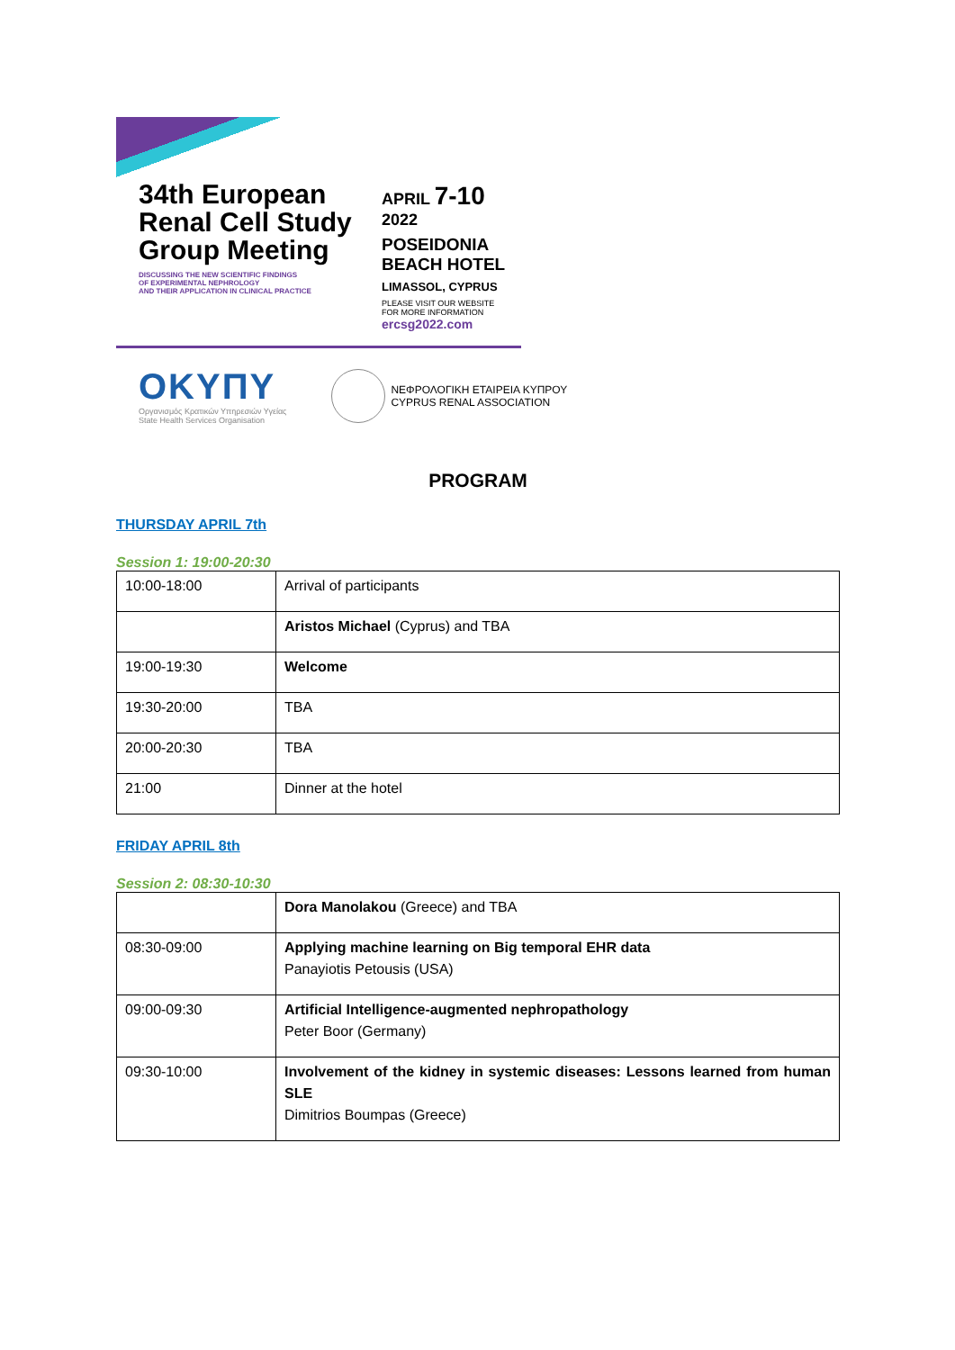34th European Renal Cell Study Group Meeting
DISCUSSING THE NEW SCIENTIFIC FINDINGS
OF EXPERIMENTAL NEPHROLOGY
AND THEIR APPLICATION IN CLINICAL PRACTICE
APRIL 7-10
2022
POSEIDONIA
BEACH HOTEL
LIMASSOL, CYPRUS
PLEASE VISIT OUR WEBSITE
FOR MORE INFORMATION
ercsg2022.com
OKYΠY
Οργανισμός Κρατικών Υπηρεσιών Υγείας
State Health Services Organisation
ΝΕΦΡΟΛΟΓΙΚΗ ΕΤΑΙΡΕΙΑ ΚΥΠΡΟΥ
CYPRUS RENAL ASSOCIATION
PROGRAM
THURSDAY APRIL 7th
Session 1: 19:00-20:30
| 10:00-18:00 | Arrival of participants |
| | Aristos Michael (Cyprus) and TBA |
| 19:00-19:30 | Welcome |
| 19:30-20:00 | TBA |
| 20:00-20:30 | TBA |
| 21:00 | Dinner at the hotel |
FRIDAY APRIL 8th
Session 2: 08:30-10:30
| | Dora Manolakou (Greece) and TBA |
| 08:30-09:00 | Applying machine learning on Big temporal EHR data Panayiotis Petousis (USA) |
| 09:00-09:30 | Artificial Intelligence-augmented nephropathology Peter Boor (Germany) |
| 09:30-10:00 | Involvement of the kidney in systemic diseases: Lessons learned from human SLE Dimitrios Boumpas (Greece) |